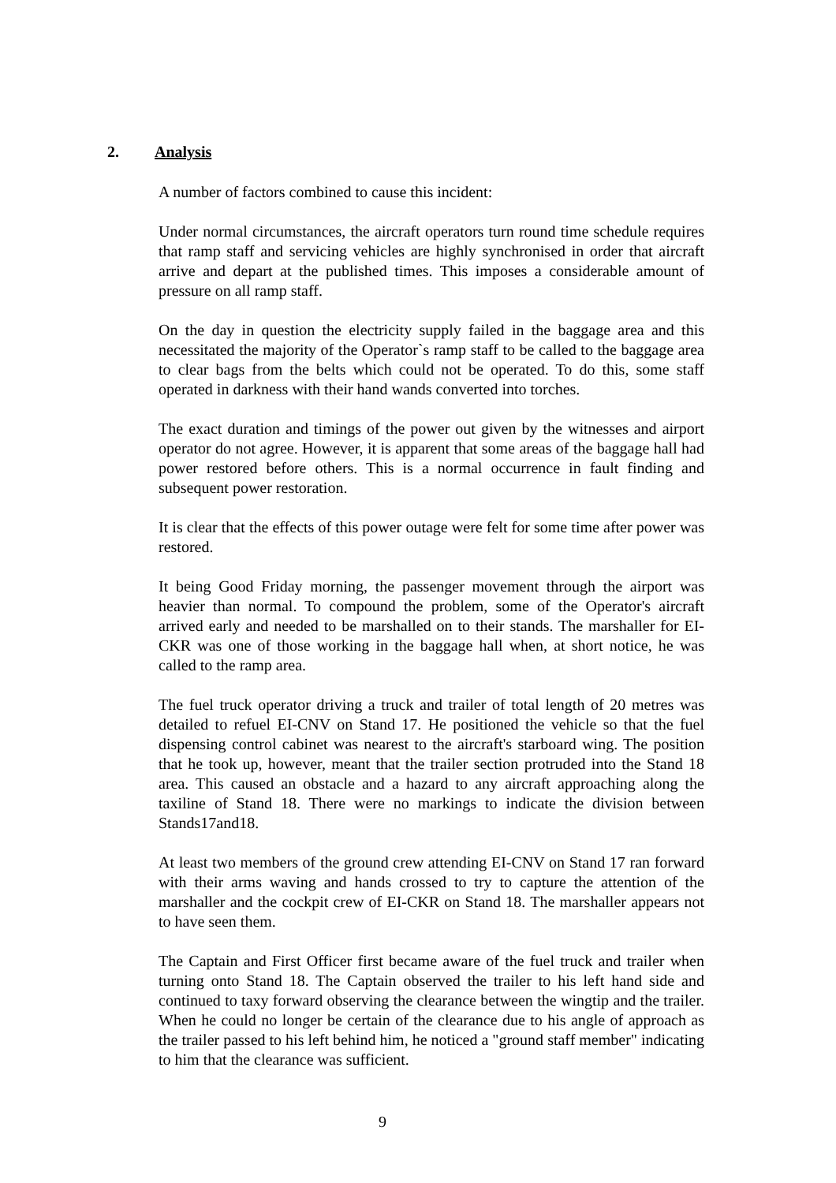2. Analysis
A number of factors combined to cause this incident:
Under normal circumstances, the aircraft operators turn round time schedule requires that ramp staff and servicing vehicles are highly synchronised in order that aircraft arrive and depart at the published times. This imposes a considerable amount of pressure on all ramp staff.
On the day in question the electricity supply failed in the baggage area and this necessitated the majority of the Operator`s ramp staff to be called to the baggage area to clear bags from the belts which could not be operated. To do this, some staff operated in darkness with their hand wands converted into torches.
The exact duration and timings of the power out given by the witnesses and airport operator do not agree. However, it is apparent that some areas of the baggage hall had power restored before others. This is a normal occurrence in fault finding and subsequent power restoration.
It is clear that the effects of this power outage were felt for some time after power was restored.
It being Good Friday morning, the passenger movement through the airport was heavier than normal. To compound the problem, some of the Operator's aircraft arrived early and needed to be marshalled on to their stands. The marshaller for EI-CKR was one of those working in the baggage hall when, at short notice, he was called to the ramp area.
The fuel truck operator driving a truck and trailer of total length of 20 metres was detailed to refuel EI-CNV on Stand 17. He positioned the vehicle so that the fuel dispensing control cabinet was nearest to the aircraft's starboard wing. The position that he took up, however, meant that the trailer section protruded into the Stand 18 area. This caused an obstacle and a hazard to any aircraft approaching along the taxiline of Stand 18. There were no markings to indicate the division between Stands17and18.
At least two members of the ground crew attending EI-CNV on Stand 17 ran forward with their arms waving and hands crossed to try to capture the attention of the marshaller and the cockpit crew of EI-CKR on Stand 18. The marshaller appears not to have seen them.
The Captain and First Officer first became aware of the fuel truck and trailer when turning onto Stand 18. The Captain observed the trailer to his left hand side and continued to taxy forward observing the clearance between the wingtip and the trailer. When he could no longer be certain of the clearance due to his angle of approach as the trailer passed to his left behind him, he noticed a "ground staff member" indicating to him that the clearance was sufficient.
9